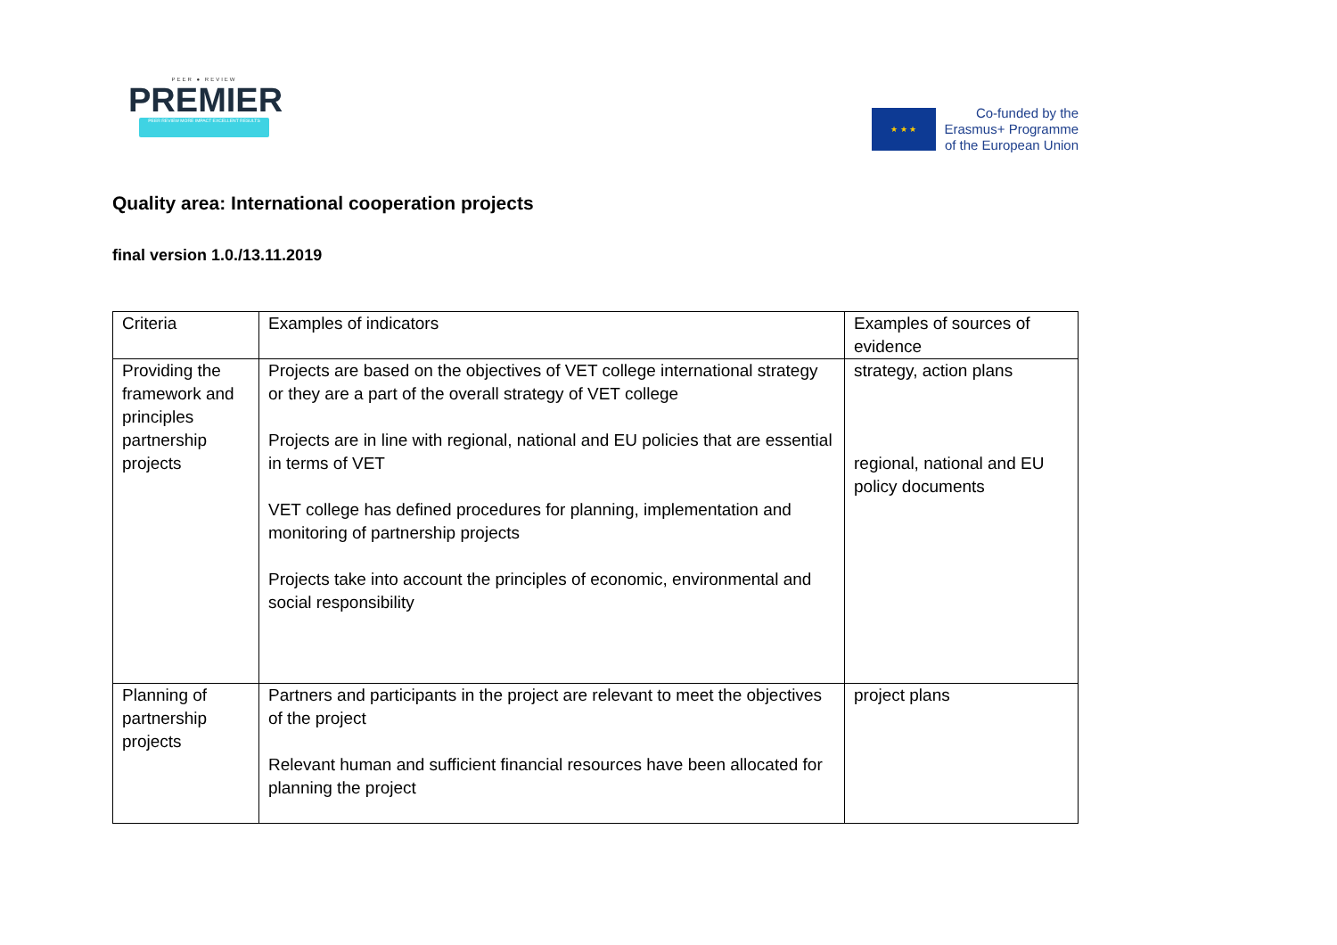PEER ● REVIEW
PREMIER
PEER REVIEW MORE IMPACT EXCELLENT RESULTS
★ ★ ★
Co-funded by the
Erasmus+ Programme
of the European Union
Quality area: International cooperation projects
final version 1.0./13.11.2019
| Criteria | Examples of indicators | Examples of sources of evidence |
| Providing the framework and principles partnership projects | Projects are based on the objectives of VET college international strategy or they are a part of the overall strategy of VET college Projects are in line with regional, national and EU policies that are essential in terms of VET VET college has defined procedures for planning, implementation and monitoring of partnership projects Projects take into account the principles of economic, environmental and social responsibility | strategy, action plans regional, national and EU policy documents |
| Planning of partnership projects | Partners and participants in the project are relevant to meet the objectives of the project Relevant human and sufficient financial resources have been allocated for planning the project | project plans |